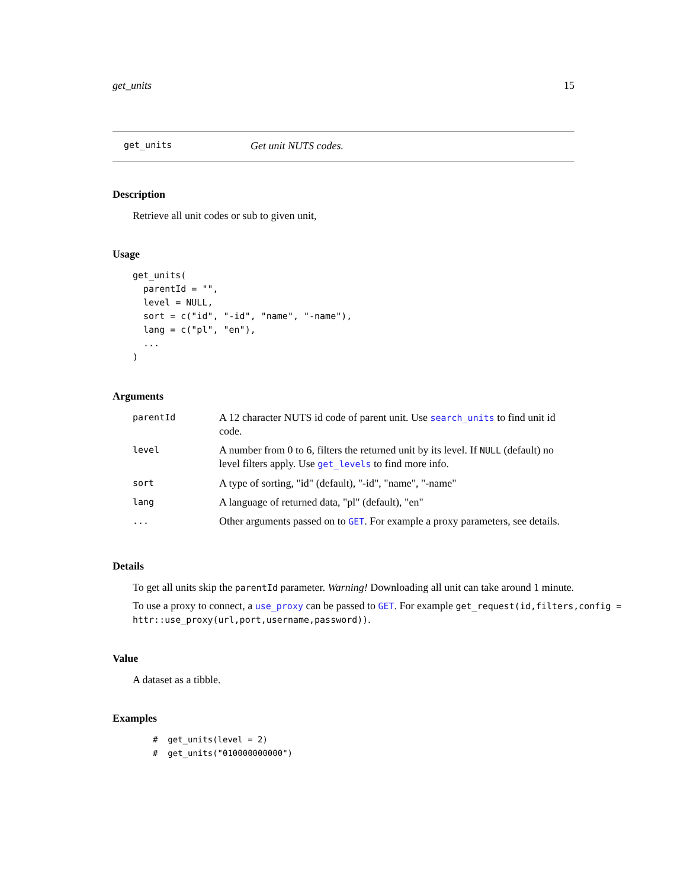get_units 15
get_units Get unit NUTS codes.
Description
Retrieve all unit codes or sub to given unit,
Usage
get_units(
  parentId = "",
  level = NULL,
  sort = c("id", "-id", "name", "-name"),
  lang = c("pl", "en"),
  ...
)
Arguments
| parentId | A 12 character NUTS id code of parent unit. Use search_units to find unit id code. |
| level | A number from 0 to 6, filters the returned unit by its level. If NULL (default) no level filters apply. Use get_levels to find more info. |
| sort | A type of sorting, "id" (default), "-id", "name", "-name" |
| lang | A language of returned data, "pl" (default), "en" |
| ... | Other arguments passed on to GET . For example a proxy parameters, see details. |
Details
To get all units skip the parentId parameter. Warning! Downloading all unit can take around 1 minute.
To use a proxy to connect, a use_proxy can be passed to GET. For example get_request(id,filters,config = httr::use_proxy(url,port,username,password)).
Value
A dataset as a tibble.
Examples
#  get_units(level = 2)
#  get_units("010000000000")